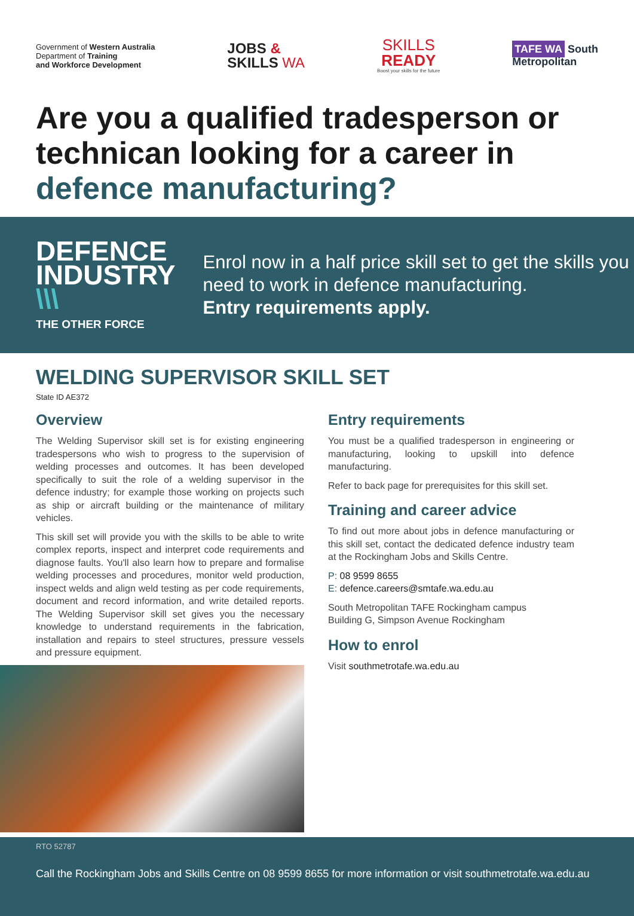Government of Western Australia
Department of Training
and Workforce Development
JOBS &
SKILLS WA
SKILLS
READY
Boost your skills for the future
TAFE WA South
Metropolitan
Are you a qualified tradesperson or technican looking for a career in defence manufacturing?
DEFENCE
INDUSTRY \\\
THE OTHER FORCE
Enrol now in a half price skill set to get the skills you need to work in defence manufacturing.
Entry requirements apply.
WELDING SUPERVISOR SKILL SET
State ID AE372
Overview
The Welding Supervisor skill set is for existing engineering tradespersons who wish to progress to the supervision of welding processes and outcomes. It has been developed specifically to suit the role of a welding supervisor in the defence industry; for example those working on projects such as ship or aircraft building or the maintenance of military vehicles.
This skill set will provide you with the skills to be able to write complex reports, inspect and interpret code requirements and diagnose faults. You'll also learn how to prepare and formalise welding processes and procedures, monitor weld production, inspect welds and align weld testing as per code requirements, document and record information, and write detailed reports. The Welding Supervisor skill set gives you the necessary knowledge to understand requirements in the fabrication, installation and repairs to steel structures, pressure vessels and pressure equipment.
Entry requirements
You must be a qualified tradesperson in engineering or manufacturing, looking to upskill into defence manufacturing.
Refer to back page for prerequisites for this skill set.
Training and career advice
To find out more about jobs in defence manufacturing or this skill set, contact the dedicated defence industry team at the Rockingham Jobs and Skills Centre.
P: 08 9599 8655
E: defence.careers@smtafe.wa.edu.au
South Metropolitan TAFE Rockingham campus
Building G, Simpson Avenue Rockingham
How to enrol
Visit southmetrotafe.wa.edu.au
RTO 52787
Call the Rockingham Jobs and Skills Centre on 08 9599 8655 for more information or visit southmetrotafe.wa.edu.au